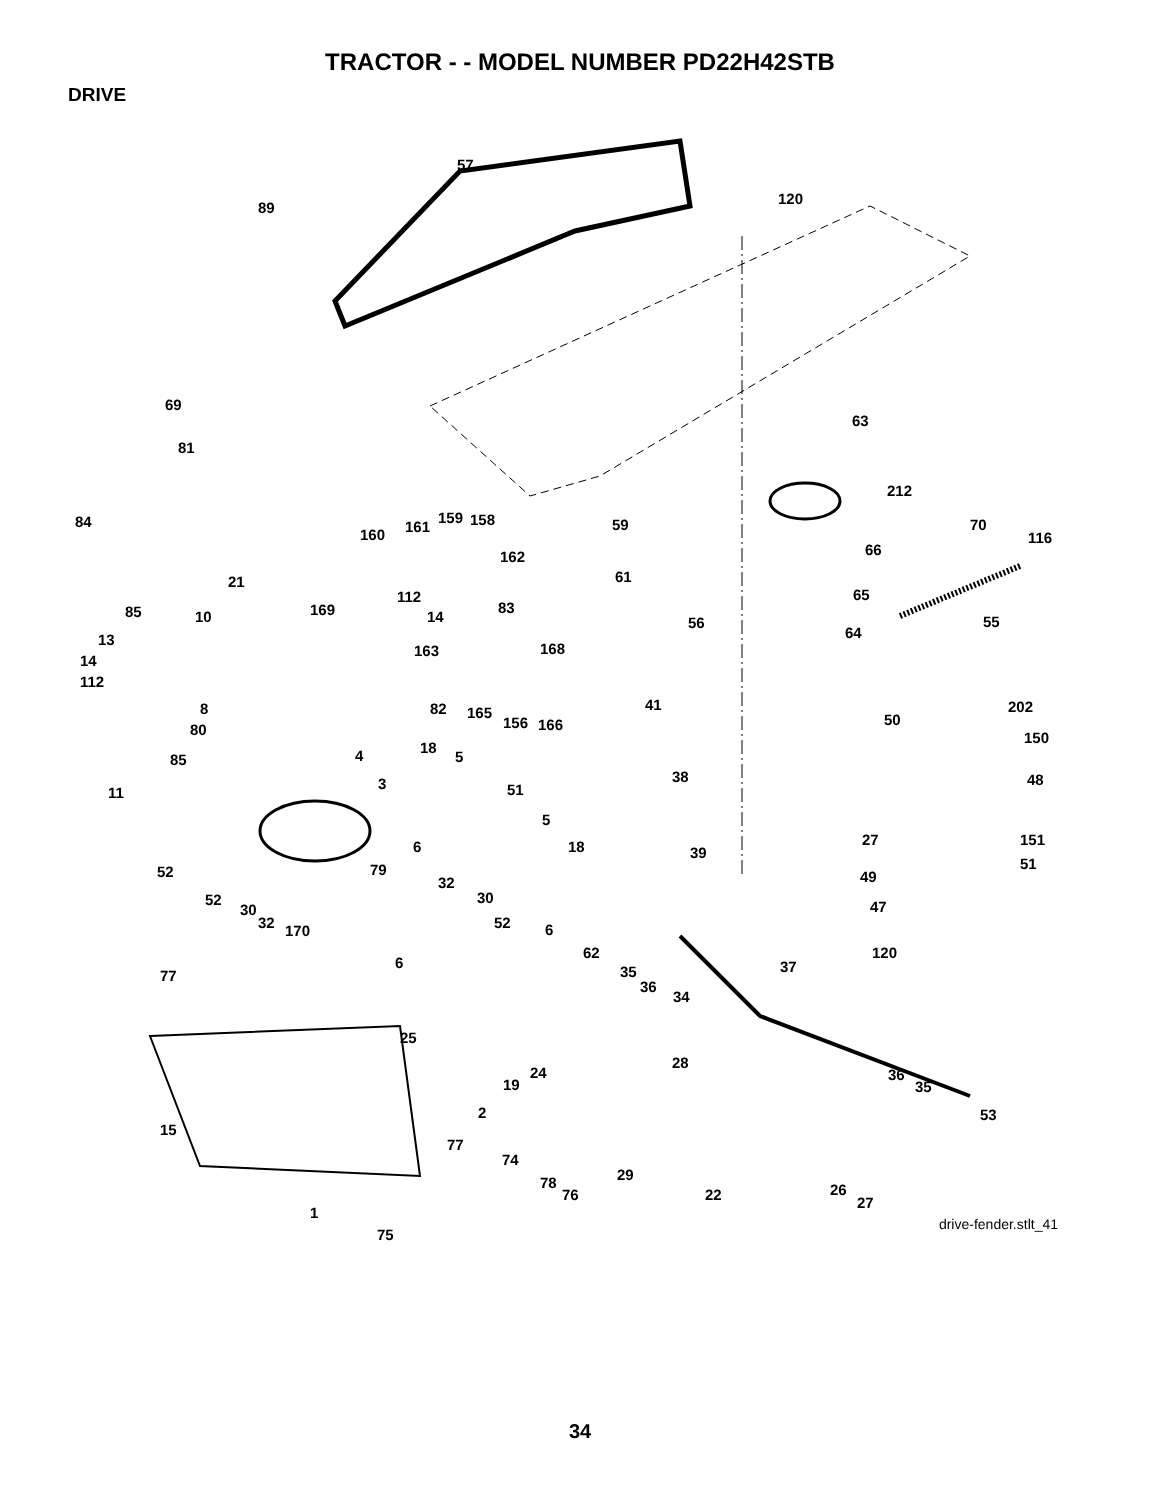TRACTOR - - MODEL NUMBER PD22H42STB
DRIVE
57
120
89
69
63
81
212
84
160 161
159 158
162
59 70
116
66
21 61
169
112
14
83
65
85 10 55 56
64 13
163 168
14
112
41 8 82 165
156 166
202
50
80 150
18
5 4 85
38 48 3 51 11
5
27 151 6 18 39
51 52 79 49 32
52 30
30
32
47
52 6 170
62 120
6 37
77 35
36
34
25
28
24
19
36
35
2 53
15
77
74
29 78
76 22 26
27
1
75
drive-fender.stlt_41
34